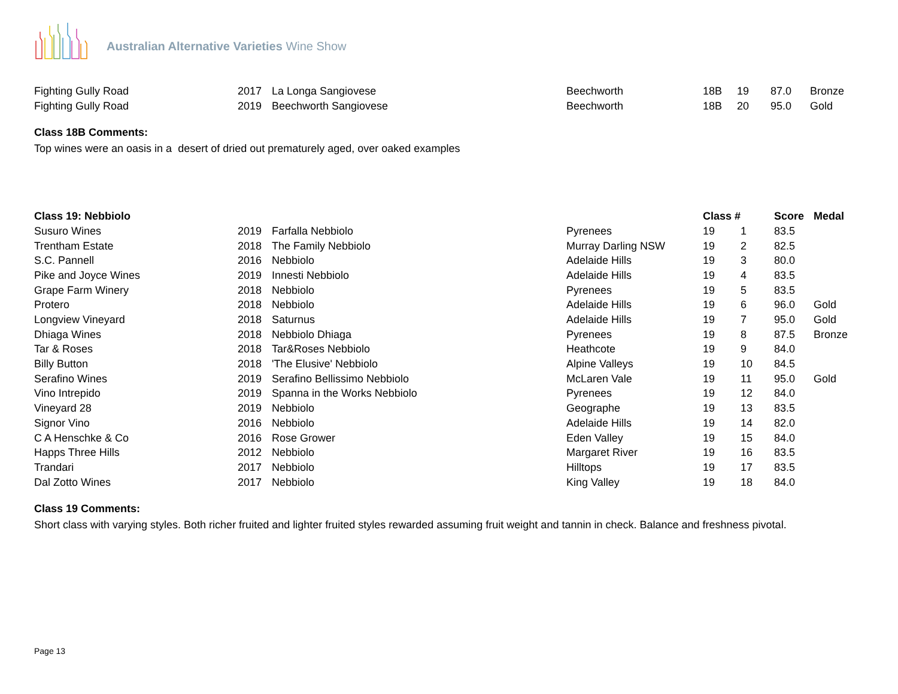Australian Alternative Varieties Wine Show
| Fighting Gully Road | 2017 | La Longa Sangiovese | Beechworth | 18B | 19 | 87.0 | Bronze |
| Fighting Gully Road | 2019 | Beechworth Sangiovese | Beechworth | 18B | 20 | 95.0 | Gold |
Class 18B Comments:
Top wines were an oasis in a desert of dried out prematurely aged, over oaked examples
| Class 19: Nebbiolo | | | | Class # | | Score | Medal |
| --- | --- | --- | --- | --- | --- | --- | --- |
| Susuro Wines | 2019 | Farfalla Nebbiolo | Pyrenees | 19 | 1 | 83.5 | |
| Trentham Estate | 2018 | The Family Nebbiolo | Murray Darling NSW | 19 | 2 | 82.5 | |
| S.C. Pannell | 2016 | Nebbiolo | Adelaide Hills | 19 | 3 | 80.0 | |
| Pike and Joyce Wines | 2019 | Innesti Nebbiolo | Adelaide Hills | 19 | 4 | 83.5 | |
| Grape Farm Winery | 2018 | Nebbiolo | Pyrenees | 19 | 5 | 83.5 | |
| Protero | 2018 | Nebbiolo | Adelaide Hills | 19 | 6 | 96.0 | Gold |
| Longview Vineyard | 2018 | Saturnus | Adelaide Hills | 19 | 7 | 95.0 | Gold |
| Dhiaga Wines | 2018 | Nebbiolo Dhiaga | Pyrenees | 19 | 8 | 87.5 | Bronze |
| Tar & Roses | 2018 | Tar&Roses Nebbiolo | Heathcote | 19 | 9 | 84.0 | |
| Billy Button | 2018 | 'The Elusive' Nebbiolo | Alpine Valleys | 19 | 10 | 84.5 | |
| Serafino Wines | 2019 | Serafino Bellissimo Nebbiolo | McLaren Vale | 19 | 11 | 95.0 | Gold |
| Vino Intrepido | 2019 | Spanna in the Works Nebbiolo | Pyrenees | 19 | 12 | 84.0 | |
| Vineyard 28 | 2019 | Nebbiolo | Geographe | 19 | 13 | 83.5 | |
| Signor Vino | 2016 | Nebbiolo | Adelaide Hills | 19 | 14 | 82.0 | |
| C A Henschke & Co | 2016 | Rose Grower | Eden Valley | 19 | 15 | 84.0 | |
| Happs Three Hills | 2012 | Nebbiolo | Margaret River | 19 | 16 | 83.5 | |
| Trandari | 2017 | Nebbiolo | Hilltops | 19 | 17 | 83.5 | |
| Dal Zotto Wines | 2017 | Nebbiolo | King Valley | 19 | 18 | 84.0 | |
Class 19 Comments:
Short class with varying styles. Both richer fruited and lighter fruited styles rewarded assuming fruit weight and tannin in check. Balance and freshness pivotal.
Page 13